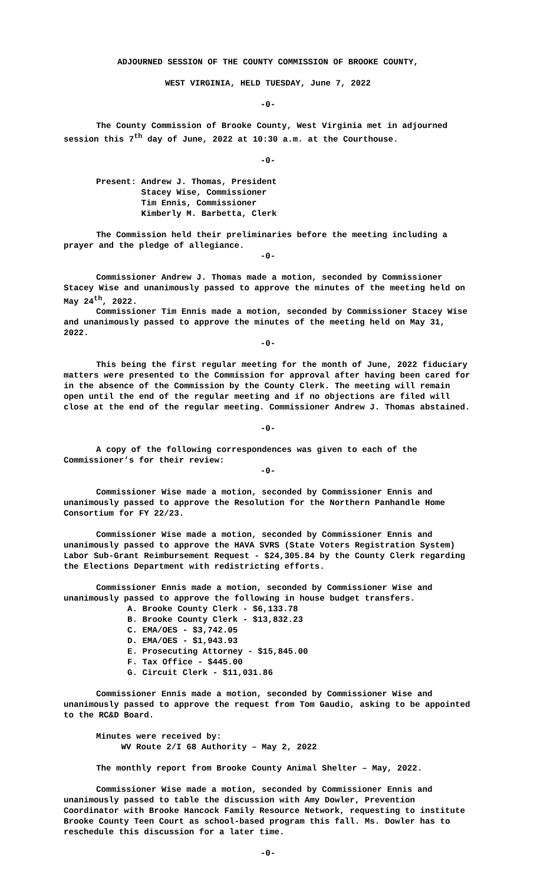ADJOURNED SESSION OF THE COUNTY COMMISSION OF BROOKE COUNTY,
WEST VIRGINIA, HELD TUESDAY, June 7, 2022
-0-
The County Commission of Brooke County, West Virginia met in adjourned session this 7<sup>th</sup> day of June, 2022 at 10:30 a.m. at the Courthouse.
-0-
Present: Andrew J. Thomas, President
Stacey Wise, Commissioner
Tim Ennis, Commissioner
Kimberly M. Barbetta, Clerk
The Commission held their preliminaries before the meeting including a prayer and the pledge of allegiance.
-0-
Commissioner Andrew J. Thomas made a motion, seconded by Commissioner Stacey Wise and unanimously passed to approve the minutes of the meeting held on May 24<sup>th</sup>, 2022.
Commissioner Tim Ennis made a motion, seconded by Commissioner Stacey Wise and unanimously passed to approve the minutes of the meeting held on May 31, 2022.
-0-
This being the first regular meeting for the month of June, 2022 fiduciary matters were presented to the Commission for approval after having been cared for in the absence of the Commission by the County Clerk. The meeting will remain open until the end of the regular meeting and if no objections are filed will close at the end of the regular meeting. Commissioner Andrew J. Thomas abstained.
-0-
A copy of the following correspondences was given to each of the Commissioner’s for their review:
-0-
Commissioner Wise made a motion, seconded by Commissioner Ennis and unanimously passed to approve the Resolution for the Northern Panhandle Home Consortium for FY 22/23.
Commissioner Wise made a motion, seconded by Commissioner Ennis and unanimously passed to approve the HAVA SVRS (State Voters Registration System) Labor Sub-Grant Reimbursement Request - $24,305.84 by the County Clerk regarding the Elections Department with redistricting efforts.
Commissioner Ennis made a motion, seconded by Commissioner Wise and unanimously passed to approve the following in house budget transfers.
A. Brooke County Clerk - $6,133.78
B. Brooke County Clerk - $13,832.23
C. EMA/OES - $3,742.05
D. EMA/OES - $1,943.93
E. Prosecuting Attorney - $15,845.00
F. Tax Office - $445.00
G. Circuit Clerk - $11,031.86
Commissioner Ennis made a motion, seconded by Commissioner Wise and unanimously passed to approve the request from Tom Gaudio, asking to be appointed to the RC&D Board.
Minutes were received by:
WV Route 2/I 68 Authority – May 2, 2022
The monthly report from Brooke County Animal Shelter – May, 2022.
Commissioner Wise made a motion, seconded by Commissioner Ennis and unanimously passed to table the discussion with Amy Dowler, Prevention Coordinator with Brooke Hancock Family Resource Network, requesting to institute Brooke County Teen Court as school-based program this fall. Ms. Dowler has to reschedule this discussion for a later time.
-0-